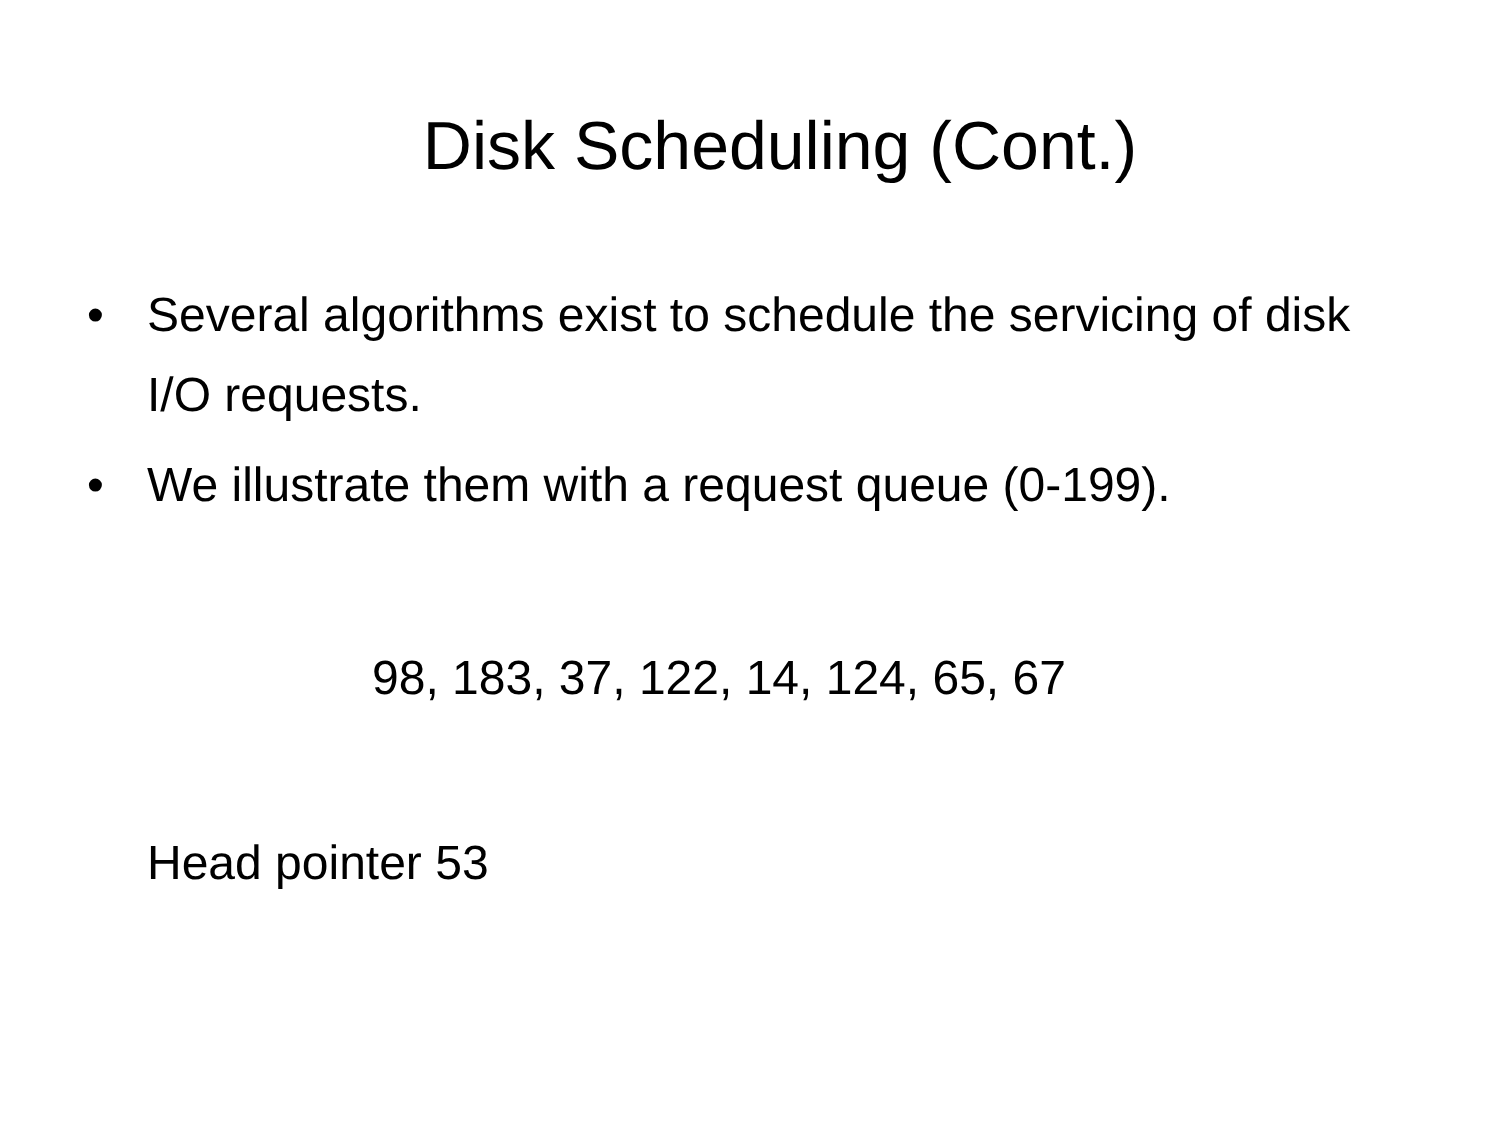Disk Scheduling (Cont.)
• Several algorithms exist to schedule the servicing of disk I/O requests.
• We illustrate them with a request queue (0-199).
98, 183, 37, 122, 14, 124, 65, 67
Head pointer 53